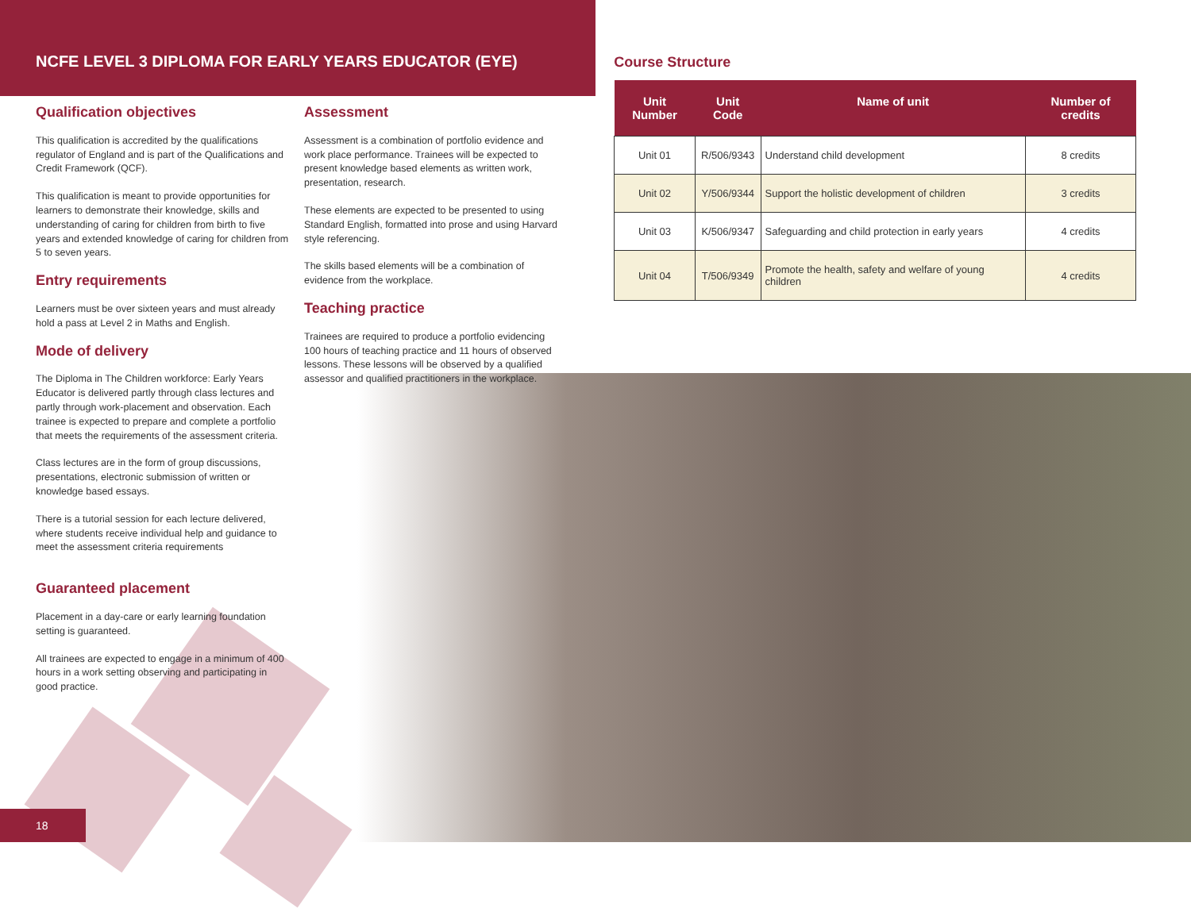NCFE LEVEL 3 DIPLOMA FOR EARLY YEARS EDUCATOR (EYE)
Qualification objectives
This qualification is accredited by the qualifications regulator of England and is part of the Qualifications and Credit Framework (QCF).
This qualification is meant to provide opportunities for learners to demonstrate their knowledge, skills and understanding of caring for children from birth to five years and extended knowledge of caring for children from 5 to seven years.
Entry requirements
Learners must be over sixteen years and must already hold a pass at Level 2 in Maths and English.
Mode of delivery
The Diploma in The Children workforce: Early Years Educator is delivered partly through class lectures and partly through work-placement and observation. Each trainee is expected to prepare and complete a portfolio that meets the requirements of the assessment criteria.
Class lectures are in the form of group discussions, presentations, electronic submission of written or knowledge based essays.
There is a tutorial session for each lecture delivered, where students receive individual help and guidance to meet the assessment criteria requirements
Guaranteed placement
Placement in a day-care or early learning foundation setting is guaranteed.
All trainees are expected to engage in a minimum of 400 hours in a work setting observing and participating in good practice.
Assessment
Assessment is a combination of portfolio evidence and work place performance. Trainees will be expected to present knowledge based elements as written work, presentation, research.
These elements are expected to be presented to using Standard English, formatted into prose and using Harvard style referencing.
The skills based elements will be a combination of evidence from the workplace.
Teaching practice
Trainees are required to produce a portfolio evidencing 100 hours of teaching practice and 11 hours of observed lessons. These lessons will be observed by a qualified assessor and qualified practitioners in the workplace.
Course Structure
| Unit Number | Unit Code | Name of unit | Number of credits |
| --- | --- | --- | --- |
| Unit 01 | R/506/9343 | Understand child development | 8 credits |
| Unit 02 | Y/506/9344 | Support the holistic development of children | 3 credits |
| Unit 03 | K/506/9347 | Safeguarding and child protection in early years | 4 credits |
| Unit 04 | T/506/9349 | Promote the health, safety and welfare of young children | 4 credits |
18